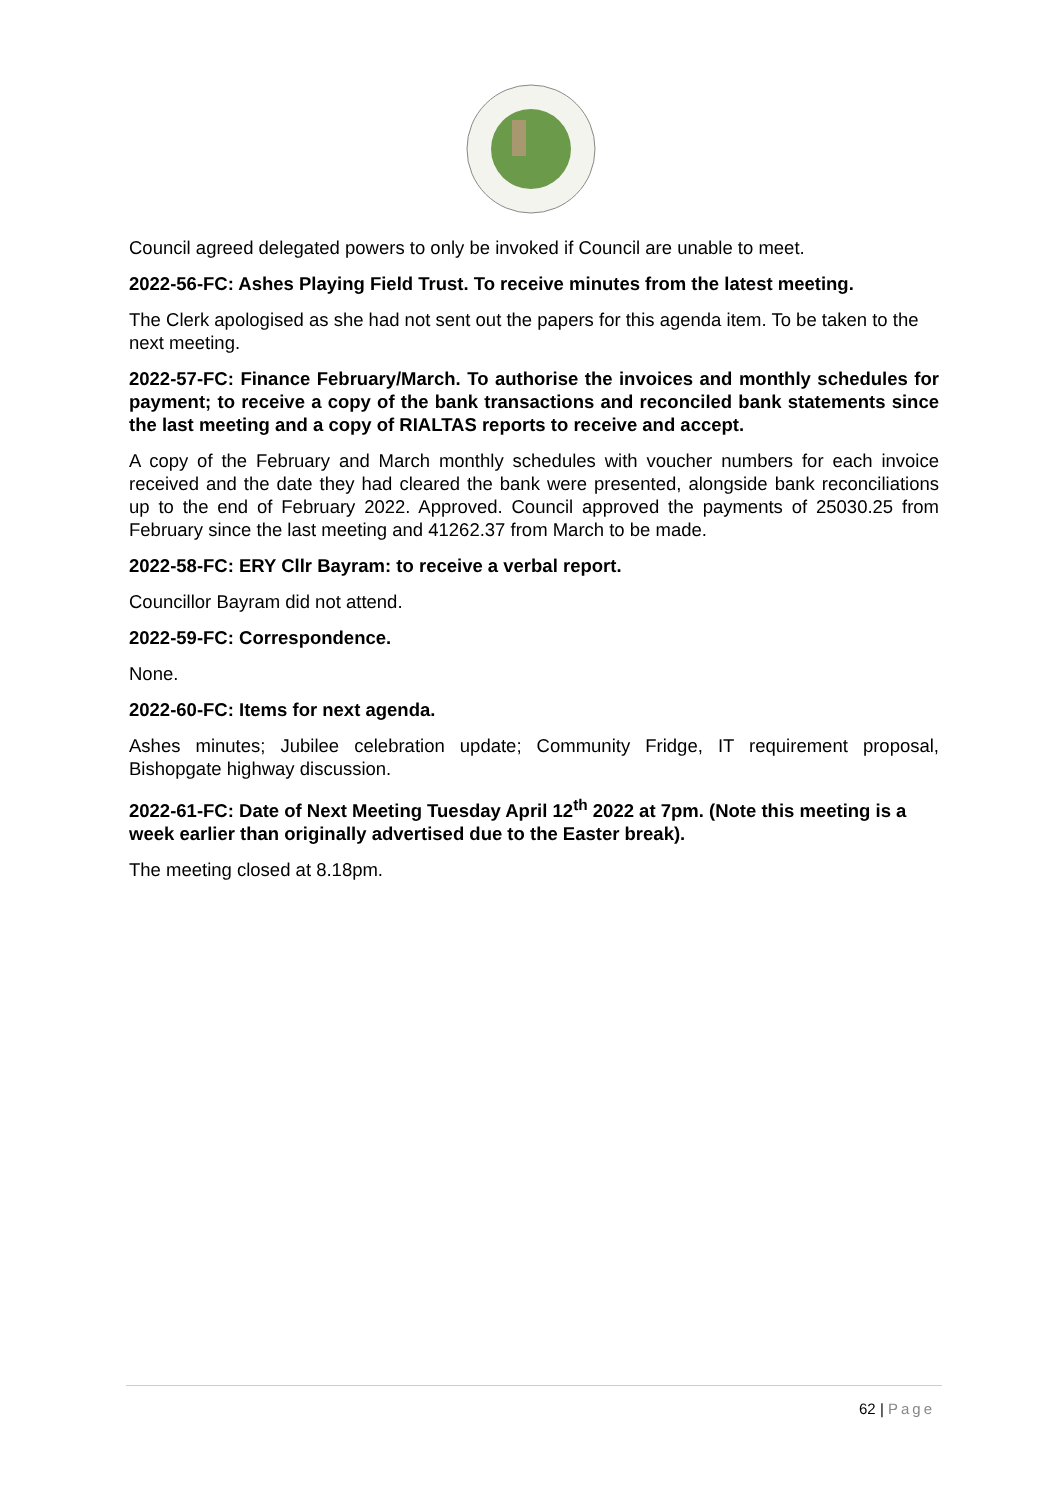Council agreed delegated powers to only be invoked if Council are unable to meet.
2022-56-FC: Ashes Playing Field Trust. To receive minutes from the latest meeting.
The Clerk apologised as she had not sent out the papers for this agenda item. To be taken to the next meeting.
2022-57-FC: Finance February/March. To authorise the invoices and monthly schedules for payment; to receive a copy of the bank transactions and reconciled bank statements since the last meeting and a copy of RIALTAS reports to receive and accept.
A copy of the February and March monthly schedules with voucher numbers for each invoice received and the date they had cleared the bank were presented, alongside bank reconciliations up to the end of February 2022. Approved. Council approved the payments of 25030.25 from February since the last meeting and 41262.37 from March to be made.
2022-58-FC: ERY Cllr Bayram: to receive a verbal report.
Councillor Bayram did not attend.
2022-59-FC: Correspondence.
None.
2022-60-FC: Items for next agenda.
Ashes minutes; Jubilee celebration update; Community Fridge, IT requirement proposal, Bishopgate highway discussion.
2022-61-FC: Date of Next Meeting Tuesday April 12<sup>th</sup> 2022 at 7pm. (Note this meeting is a week earlier than originally advertised due to the Easter break).
The meeting closed at 8.18pm.
62 | Page